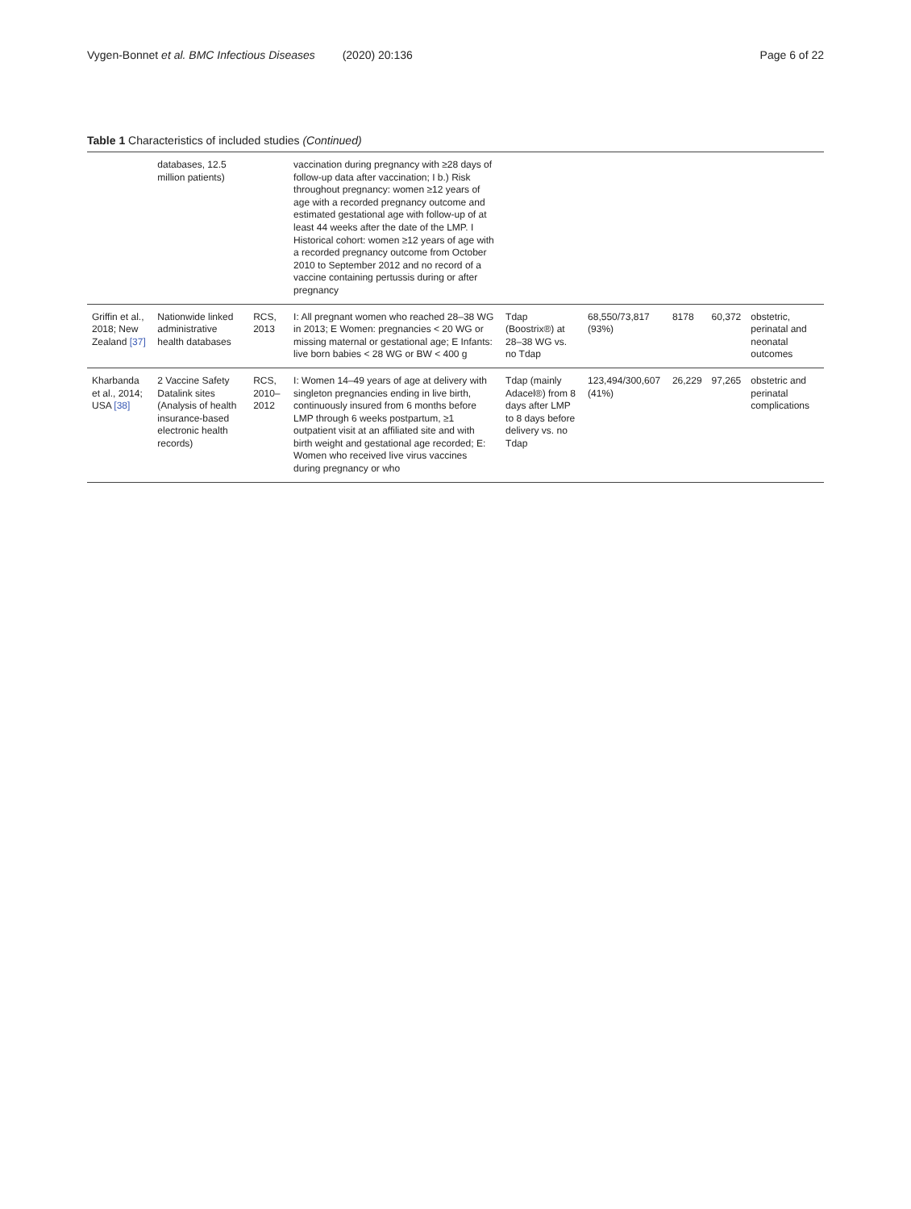Vygen-Bonnet et al. BMC Infectious Diseases (2020) 20:136
Page 6 of 22
Table 1 Characteristics of included studies (Continued)
| | databases, 12.5 million patients) | | vaccination during pregnancy with ≥28 days of follow-up data after vaccination; I b.) Risk throughout pregnancy: women ≥12 years of age with a recorded pregnancy outcome and estimated gestational age with follow-up of at least 44 weeks after the date of the LMP. I Historical cohort: women ≥12 years of age with a recorded pregnancy outcome from October 2010 to September 2012 and no record of a vaccine containing pertussis during or after pregnancy | | | | | |
| Griffin et al., 2018; New Zealand [37] | Nationwide linked administrative health databases | RCS, 2013 | I : All pregnant women who reached 28–38 WG in 2013; E Women: pregnancies < 20 WG or missing maternal or gestational age; E Infants: live born babies < 28 WG or BW < 400 g | Tdap (Boostrix®) at 28–38 WG vs. no Tdap | 68,550/73,817 (93%) | 8178 | 60,372 | obstetric, perinatal and neonatal outcomes |
| Kharbanda et al., 2014; USA [38] | 2 Vaccine Safety Datalink sites (Analysis of health insurance-based electronic health records) | RCS, 2010–2012 | I : Women 14–49 years of age at delivery with singleton pregnancies ending in live birth, continuously insured from 6 months before LMP through 6 weeks postpartum, ≥1 outpatient visit at an affiliated site and with birth weight and gestational age recorded; E : Women who received live virus vaccines during pregnancy or who | Tdap (mainly Adacel®) from 8 days after LMP to 8 days before delivery vs. no Tdap | 123,494/300,607 (41%) | 26,229 | 97,265 | obstetric and perinatal complications |